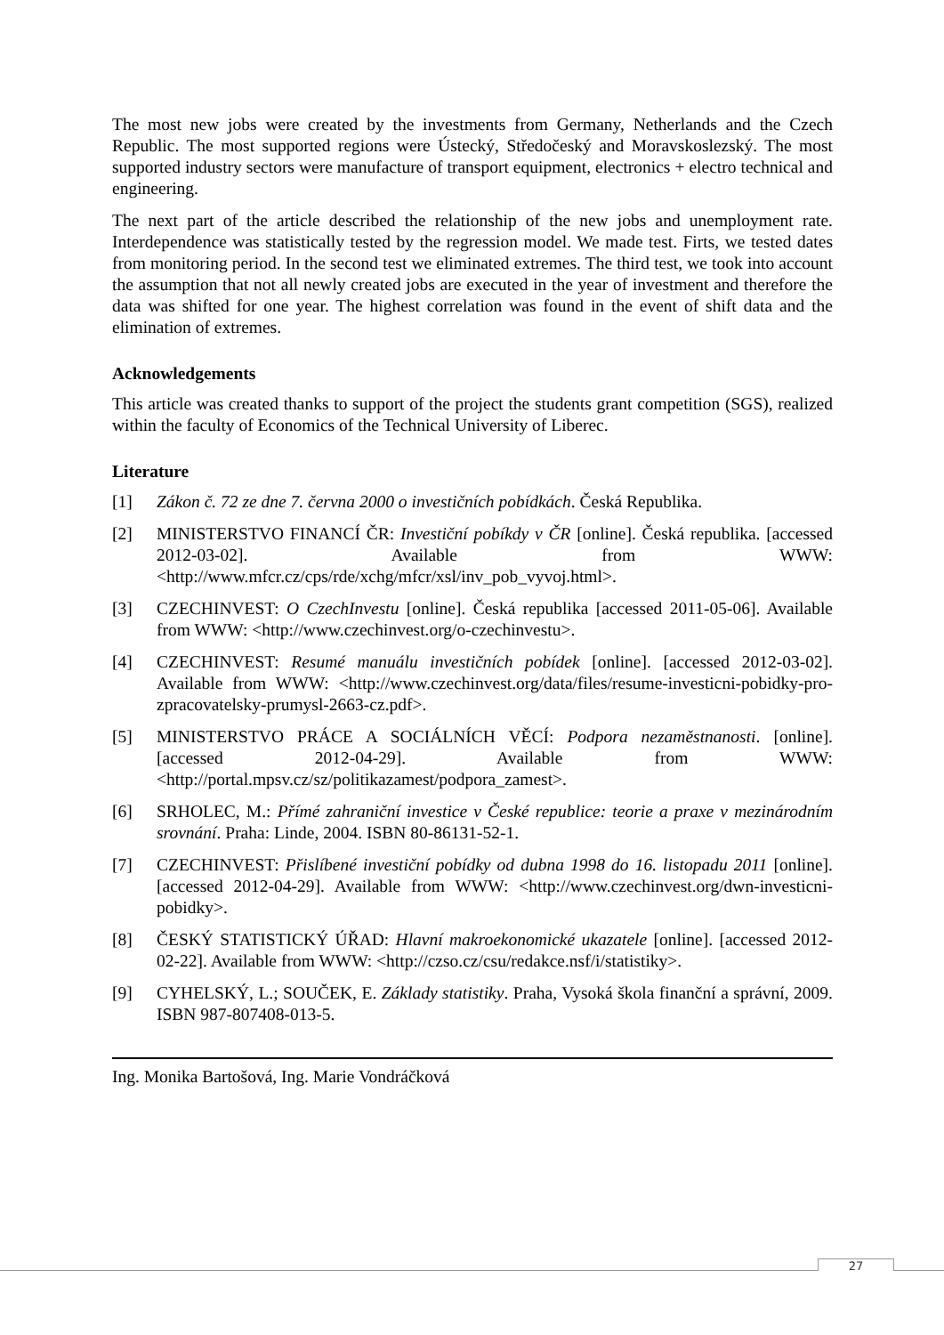The most new jobs were created by the investments from Germany, Netherlands and the Czech Republic. The most supported regions were Ústecký, Středočeský and Moravskoslezský. The most supported industry sectors were manufacture of transport equipment, electronics + electro technical and engineering.
The next part of the article described the relationship of the new jobs and unemployment rate. Interdependence was statistically tested by the regression model. We made test. Firts, we tested dates from monitoring period. In the second test we eliminated extremes. The third test, we took into account the assumption that not all newly created jobs are executed in the year of investment and therefore the data was shifted for one year. The highest correlation was found in the event of shift data and the elimination of extremes.
Acknowledgements
This article was created thanks to support of the project the students grant competition (SGS), realized within the faculty of Economics of the Technical University of Liberec.
Literature
[1] Zákon č. 72 ze dne 7. června 2000 o investičních pobídkách. Česká Republika.
[2] MINISTERSTVO FINANCÍ ČR: Investiční pobíkdy v ČR [online]. Česká republika. [accessed 2012-03-02]. Available from WWW: <http://www.mfcr.cz/cps/rde/xchg/mfcr/xsl/inv_pob_vyvoj.html>.
[3] CZECHINVEST: O CzechInvestu [online]. Česká republika [accessed 2011-05-06]. Available from WWW: <http://www.czechinvest.org/o-czechinvestu>.
[4] CZECHINVEST: Resumé manuálu investičních pobídek [online]. [accessed 2012-03-02]. Available from WWW: <http://www.czechinvest.org/data/files/resume-investicni-pobidky-pro-zpracovatelsky-prumysl-2663-cz.pdf>.
[5] MINISTERSTVO PRÁCE A SOCIÁLNÍCH VĚCÍ: Podpora nezaměstnanosti. [online]. [accessed 2012-04-29]. Available from WWW: <http://portal.mpsv.cz/sz/politikazamest/podpora_zamest>.
[6] SRHOLEC, M.: Přímé zahraniční investice v České republice: teorie a praxe v mezinárodním srovnání. Praha: Linde, 2004. ISBN 80-86131-52-1.
[7] CZECHINVEST: Přislíbené investiční pobídky od dubna 1998 do 16. listopadu 2011 [online]. [accessed 2012-04-29]. Available from WWW: <http://www.czechinvest.org/dwn-investicni-pobidky>.
[8] ČESKÝ STATISTICKÝ ÚŘAD: Hlavní makroekonomické ukazatele [online]. [accessed 2012-02-22]. Available from WWW: <http://czso.cz/csu/redakce.nsf/i/statistiky>.
[9] CYHELSKÝ, L.; SOUČEK, E. Základy statistiky. Praha, Vysoká škola finanční a správní, 2009. ISBN 987-807408-013-5.
Ing. Monika Bartošová, Ing. Marie Vondráčková
27